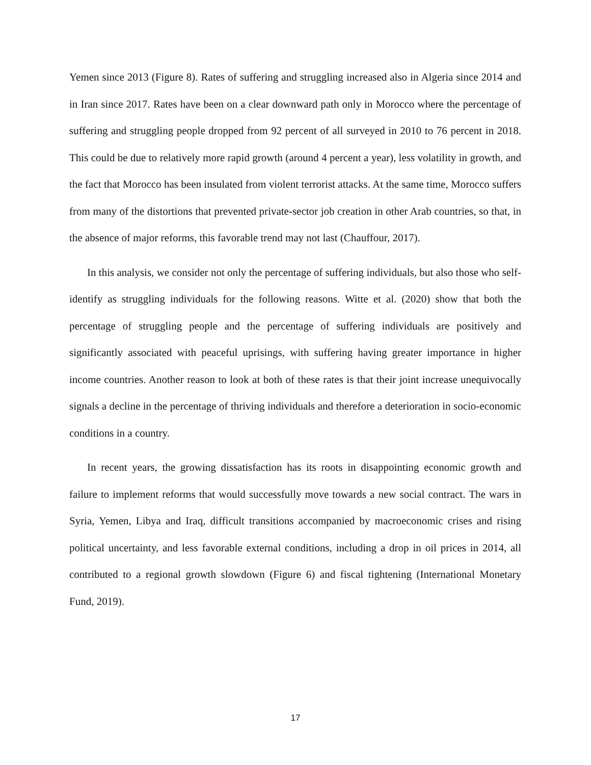Yemen since 2013 (Figure 8). Rates of suffering and struggling increased also in Algeria since 2014 and in Iran since 2017. Rates have been on a clear downward path only in Morocco where the percentage of suffering and struggling people dropped from 92 percent of all surveyed in 2010 to 76 percent in 2018. This could be due to relatively more rapid growth (around 4 percent a year), less volatility in growth, and the fact that Morocco has been insulated from violent terrorist attacks. At the same time, Morocco suffers from many of the distortions that prevented private-sector job creation in other Arab countries, so that, in the absence of major reforms, this favorable trend may not last (Chauffour, 2017).
In this analysis, we consider not only the percentage of suffering individuals, but also those who self-identify as struggling individuals for the following reasons. Witte et al. (2020) show that both the percentage of struggling people and the percentage of suffering individuals are positively and significantly associated with peaceful uprisings, with suffering having greater importance in higher income countries. Another reason to look at both of these rates is that their joint increase unequivocally signals a decline in the percentage of thriving individuals and therefore a deterioration in socio-economic conditions in a country.
In recent years, the growing dissatisfaction has its roots in disappointing economic growth and failure to implement reforms that would successfully move towards a new social contract. The wars in Syria, Yemen, Libya and Iraq, difficult transitions accompanied by macroeconomic crises and rising political uncertainty, and less favorable external conditions, including a drop in oil prices in 2014, all contributed to a regional growth slowdown (Figure 6) and fiscal tightening (International Monetary Fund, 2019).
17